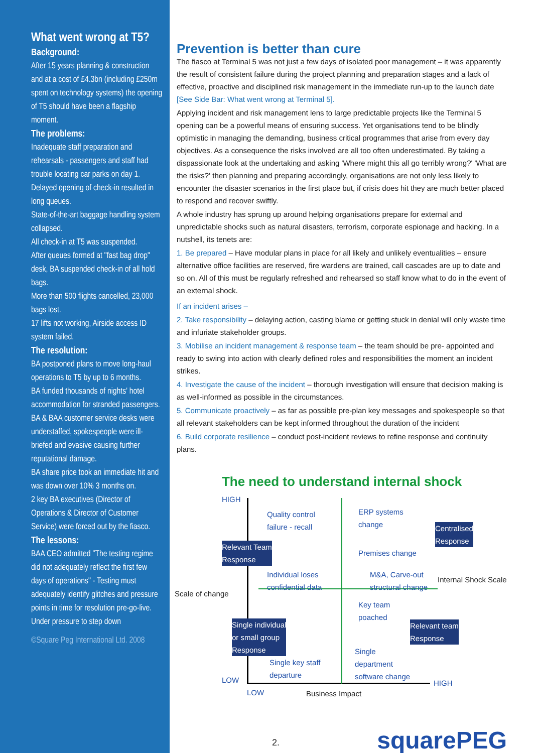What went wrong at T5?
Background:
After 15 years planning & construction and at a cost of £4.3bn (including £250m spent on technology systems) the opening of T5 should have been a flagship moment.
The problems:
Inadequate staff preparation and rehearsals - passengers and staff had trouble locating car parks on day 1.
Delayed opening of check-in resulted in long queues.
State-of-the-art baggage handling system collapsed.
All check-in at T5 was suspended.
After queues formed at "fast bag drop" desk, BA suspended check-in of all hold bags.
More than 500 flights cancelled, 23,000 bags lost.
17 lifts not working, Airside access ID system failed.
The resolution:
BA postponed plans to move long-haul operations to T5 by up to 6 months.
BA funded thousands of nights' hotel accommodation for stranded passengers.
BA & BAA customer service desks were understaffed, spokespeople were ill-briefed and evasive causing further reputational damage.
BA share price took an immediate hit and was down over 10% 3 months on.
2 key BA executives (Director of Operations & Director of Customer Service) were forced out by the fiasco.
The lessons:
BAA CEO admitted "The testing regime did not adequately reflect the first few days of operations" - Testing must adequately identify glitches and pressure points in time for resolution pre-go-live.
Under pressure to step down
©Square Peg International Ltd. 2008
Prevention is better than cure
The fiasco at Terminal 5 was not just a few days of isolated poor management – it was apparently the result of consistent failure during the project planning and preparation stages and a lack of effective, proactive and disciplined risk management in the immediate run-up to the launch date [See Side Bar: What went wrong at Terminal 5].
Applying incident and risk management lens to large predictable projects like the Terminal 5 opening can be a powerful means of ensuring success. Yet organisations tend to be blindly optimistic in managing the demanding, business critical programmes that arise from every day objectives. As a consequence the risks involved are all too often underestimated. By taking a dispassionate look at the undertaking and asking 'Where might this all go terribly wrong?' 'What are the risks?' then planning and preparing accordingly, organisations are not only less likely to encounter the disaster scenarios in the first place but, if crisis does hit they are much better placed to respond and recover swiftly.
A whole industry has sprung up around helping organisations prepare for external and unpredictable shocks such as natural disasters, terrorism, corporate espionage and hacking. In a nutshell, its tenets are:
1. Be prepared – Have modular plans in place for all likely and unlikely eventualities – ensure alternative office facilities are reserved, fire wardens are trained, call cascades are up to date and so on. All of this must be regularly refreshed and rehearsed so staff know what to do in the event of an external shock.
If an incident arises –
2. Take responsibility – delaying action, casting blame or getting stuck in denial will only waste time and infuriate stakeholder groups.
3. Mobilise an incident management & response team – the team should be pre- appointed and ready to swing into action with clearly defined roles and responsibilities the moment an incident strikes.
4. Investigate the cause of the incident – thorough investigation will ensure that decision making is as well-informed as possible in the circumstances.
5. Communicate proactively – as far as possible pre-plan key messages and spokespeople so that all relevant stakeholders can be kept informed throughout the duration of the incident
6. Build corporate resilience – conduct post-incident reviews to refine response and continuity plans.
The need to understand internal shock
HIGH
Quality control
failure - recall
ERP systems
change
Centralised
Response
Relevant Team
Response Premises change
Individual loses
confidential data
M&A, Carve-out
structural change Internal Shock Scale
Scale of change
Key team
poached
Single individual
or small group
Response
Relevant team
Response
Single
department
software change
Single key staff
departure
LOW HIGH
LOW Business Impact
squarePEG
2.